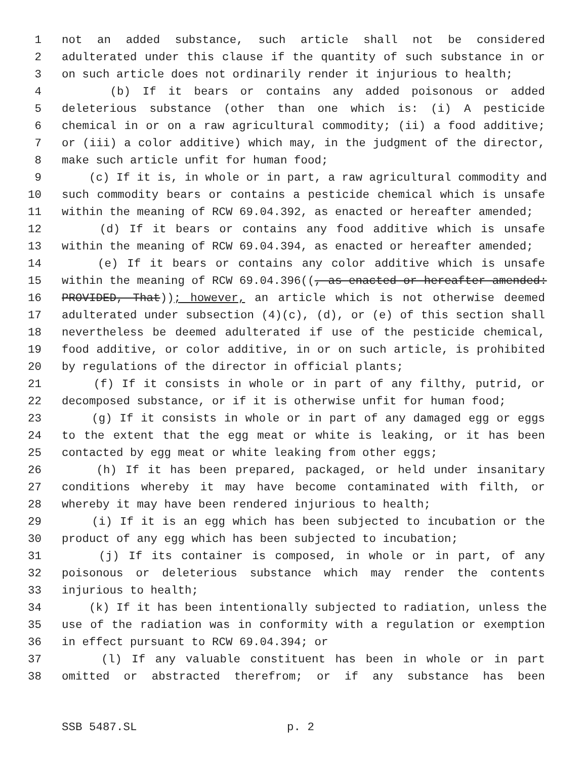1 not an added substance, such article shall not be considered
2 adulterated under this clause if the quantity of such substance in or
3 on such article does not ordinarily render it injurious to health;
4 (b) If it bears or contains any added poisonous or added
5 deleterious substance (other than one which is: (i) A pesticide
6 chemical in or on a raw agricultural commodity; (ii) a food additive;
7 or (iii) a color additive) which may, in the judgment of the director,
8 make such article unfit for human food;
9 (c) If it is, in whole or in part, a raw agricultural commodity and
10 such commodity bears or contains a pesticide chemical which is unsafe
11 within the meaning of RCW 69.04.392, as enacted or hereafter amended;
12 (d) If it bears or contains any food additive which is unsafe
13 within the meaning of RCW 69.04.394, as enacted or hereafter amended;
14 (e) If it bears or contains any color additive which is unsafe
15 within the meaning of RCW 69.04.396((, as enacted or hereafter amended:
16 PROVIDED, That)); however, an article which is not otherwise deemed
17 adulterated under subsection (4)(c), (d), or (e) of this section shall
18 nevertheless be deemed adulterated if use of the pesticide chemical,
19 food additive, or color additive, in or on such article, is prohibited
20 by regulations of the director in official plants;
21 (f) If it consists in whole or in part of any filthy, putrid, or
22 decomposed substance, or if it is otherwise unfit for human food;
23 (g) If it consists in whole or in part of any damaged egg or eggs
24 to the extent that the egg meat or white is leaking, or it has been
25 contacted by egg meat or white leaking from other eggs;
26 (h) If it has been prepared, packaged, or held under insanitary
27 conditions whereby it may have become contaminated with filth, or
28 whereby it may have been rendered injurious to health;
29 (i) If it is an egg which has been subjected to incubation or the
30 product of any egg which has been subjected to incubation;
31 (j) If its container is composed, in whole or in part, of any
32 poisonous or deleterious substance which may render the contents
33 injurious to health;
34 (k) If it has been intentionally subjected to radiation, unless the
35 use of the radiation was in conformity with a regulation or exemption
36 in effect pursuant to RCW 69.04.394; or
37 (l) If any valuable constituent has been in whole or in part
38 omitted or abstracted therefrom; or if any substance has been
SSB 5487.SL p. 2